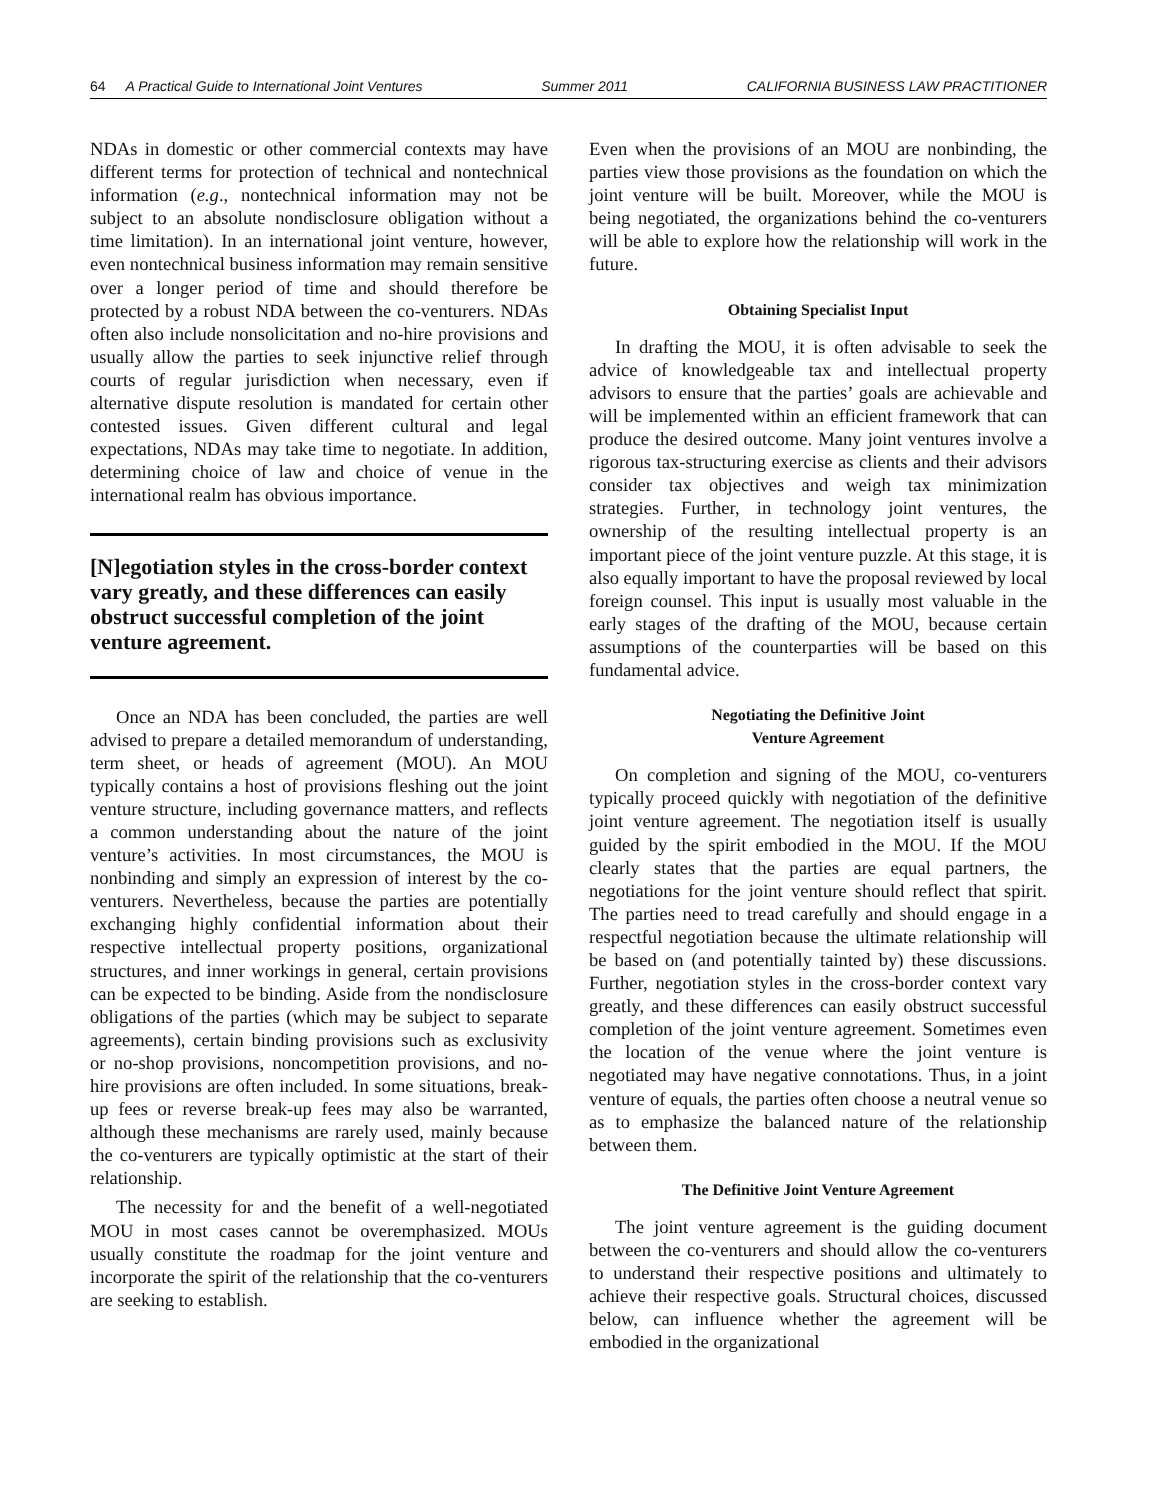64 A Practical Guide to International Joint Ventures
Summer 2011 CALIFORNIA BUSINESS LAW PRACTITIONER
NDAs in domestic or other commercial contexts may have different terms for protection of technical and nontechnical information (e.g., nontechnical information may not be subject to an absolute nondisclosure obligation without a time limitation). In an international joint venture, however, even nontechnical business information may remain sensitive over a longer period of time and should therefore be protected by a robust NDA between the co-venturers. NDAs often also include nonsolicitation and no-hire provisions and usually allow the parties to seek injunctive relief through courts of regular jurisdiction when necessary, even if alternative dispute resolution is mandated for certain other contested issues. Given different cultural and legal expectations, NDAs may take time to negotiate. In addition, determining choice of law and choice of venue in the international realm has obvious importance.
[N]egotiation styles in the cross-border context vary greatly, and these differences can easily obstruct successful completion of the joint venture agreement.
Once an NDA has been concluded, the parties are well advised to prepare a detailed memorandum of understanding, term sheet, or heads of agreement (MOU). An MOU typically contains a host of provisions fleshing out the joint venture structure, including governance matters, and reflects a common understanding about the nature of the joint venture’s activities. In most circumstances, the MOU is nonbinding and simply an expression of interest by the co-venturers. Nevertheless, because the parties are potentially exchanging highly confidential information about their respective intellectual property positions, organizational structures, and inner workings in general, certain provisions can be expected to be binding. Aside from the nondisclosure obligations of the parties (which may be subject to separate agreements), certain binding provisions such as exclusivity or no-shop provisions, noncompetition provisions, and no-hire provisions are often included. In some situations, break-up fees or reverse break-up fees may also be warranted, although these mechanisms are rarely used, mainly because the co-venturers are typically optimistic at the start of their relationship.
The necessity for and the benefit of a well-negotiated MOU in most cases cannot be overemphasized. MOUs usually constitute the roadmap for the joint venture and incorporate the spirit of the relationship that the co-venturers are seeking to establish.
Even when the provisions of an MOU are nonbinding, the parties view those provisions as the foundation on which the joint venture will be built. Moreover, while the MOU is being negotiated, the organizations behind the co-venturers will be able to explore how the relationship will work in the future.
Obtaining Specialist Input
In drafting the MOU, it is often advisable to seek the advice of knowledgeable tax and intellectual property advisors to ensure that the parties’ goals are achievable and will be implemented within an efficient framework that can produce the desired outcome. Many joint ventures involve a rigorous tax-structuring exercise as clients and their advisors consider tax objectives and weigh tax minimization strategies. Further, in technology joint ventures, the ownership of the resulting intellectual property is an important piece of the joint venture puzzle. At this stage, it is also equally important to have the proposal reviewed by local foreign counsel. This input is usually most valuable in the early stages of the drafting of the MOU, because certain assumptions of the counterparties will be based on this fundamental advice.
Negotiating the Definitive Joint
Venture Agreement
On completion and signing of the MOU, co-venturers typically proceed quickly with negotiation of the definitive joint venture agreement. The negotiation itself is usually guided by the spirit embodied in the MOU. If the MOU clearly states that the parties are equal partners, the negotiations for the joint venture should reflect that spirit. The parties need to tread carefully and should engage in a respectful negotiation because the ultimate relationship will be based on (and potentially tainted by) these discussions. Further, negotiation styles in the cross-border context vary greatly, and these differences can easily obstruct successful completion of the joint venture agreement. Sometimes even the location of the venue where the joint venture is negotiated may have negative connotations. Thus, in a joint venture of equals, the parties often choose a neutral venue so as to emphasize the balanced nature of the relationship between them.
The Definitive Joint Venture Agreement
The joint venture agreement is the guiding document between the co-venturers and should allow the co-venturers to understand their respective positions and ultimately to achieve their respective goals. Structural choices, discussed below, can influence whether the agreement will be embodied in the organizational